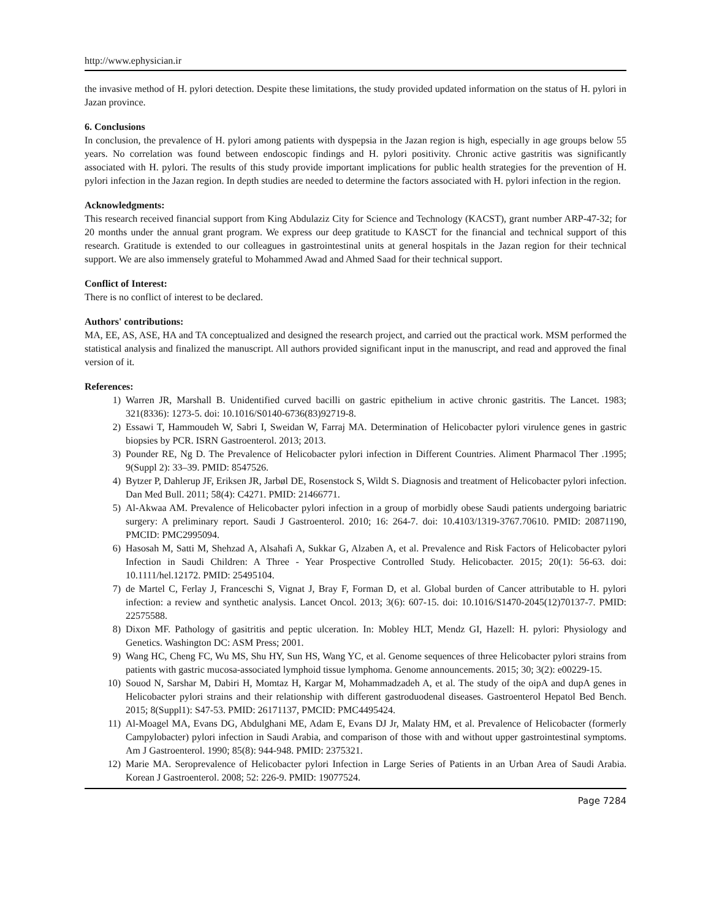http://www.ephysician.ir
the invasive method of H. pylori detection. Despite these limitations, the study provided updated information on the status of H. pylori in Jazan province.
6. Conclusions
In conclusion, the prevalence of H. pylori among patients with dyspepsia in the Jazan region is high, especially in age groups below 55 years. No correlation was found between endoscopic findings and H. pylori positivity. Chronic active gastritis was significantly associated with H. pylori. The results of this study provide important implications for public health strategies for the prevention of H. pylori infection in the Jazan region. In depth studies are needed to determine the factors associated with H. pylori infection in the region.
Acknowledgments:
This research received financial support from King Abdulaziz City for Science and Technology (KACST), grant number ARP-47-32; for 20 months under the annual grant program. We express our deep gratitude to KASCT for the financial and technical support of this research. Gratitude is extended to our colleagues in gastrointestinal units at general hospitals in the Jazan region for their technical support. We are also immensely grateful to Mohammed Awad and Ahmed Saad for their technical support.
Conflict of Interest:
There is no conflict of interest to be declared.
Authors' contributions:
MA, EE, AS, ASE, HA and TA conceptualized and designed the research project, and carried out the practical work. MSM performed the statistical analysis and finalized the manuscript. All authors provided significant input in the manuscript, and read and approved the final version of it.
References:
1) Warren JR, Marshall B. Unidentified curved bacilli on gastric epithelium in active chronic gastritis. The Lancet. 1983; 321(8336): 1273-5. doi: 10.1016/S0140-6736(83)92719-8.
2) Essawi T, Hammoudeh W, Sabri I, Sweidan W, Farraj MA. Determination of Helicobacter pylori virulence genes in gastric biopsies by PCR. ISRN Gastroenterol. 2013; 2013.
3) Pounder RE, Ng D. The Prevalence of Helicobacter pylori infection in Different Countries. Aliment Pharmacol Ther .1995; 9(Suppl 2): 33–39. PMID: 8547526.
4) Bytzer P, Dahlerup JF, Eriksen JR, Jarbøl DE, Rosenstock S, Wildt S. Diagnosis and treatment of Helicobacter pylori infection. Dan Med Bull. 2011; 58(4): C4271. PMID: 21466771.
5) Al-Akwaa AM. Prevalence of Helicobacter pylori infection in a group of morbidly obese Saudi patients undergoing bariatric surgery: A preliminary report. Saudi J Gastroenterol. 2010; 16: 264-7. doi: 10.4103/1319-3767.70610. PMID: 20871190, PMCID: PMC2995094.
6) Hasosah M, Satti M, Shehzad A, Alsahafi A, Sukkar G, Alzaben A, et al. Prevalence and Risk Factors of Helicobacter pylori Infection in Saudi Children: A Three - Year Prospective Controlled Study. Helicobacter. 2015; 20(1): 56-63. doi: 10.1111/hel.12172. PMID: 25495104.
7) de Martel C, Ferlay J, Franceschi S, Vignat J, Bray F, Forman D, et al. Global burden of Cancer attributable to H. pylori infection: a review and synthetic analysis. Lancet Oncol. 2013; 3(6): 607-15. doi: 10.1016/S1470-2045(12)70137-7. PMID: 22575588.
8) Dixon MF. Pathology of gasitritis and peptic ulceration. In: Mobley HLT, Mendz GI, Hazell: H. pylori: Physiology and Genetics. Washington DC: ASM Press; 2001.
9) Wang HC, Cheng FC, Wu MS, Shu HY, Sun HS, Wang YC, et al. Genome sequences of three Helicobacter pylori strains from patients with gastric mucosa-associated lymphoid tissue lymphoma. Genome announcements. 2015; 30; 3(2): e00229-15.
10) Souod N, Sarshar M, Dabiri H, Momtaz H, Kargar M, Mohammadzadeh A, et al. The study of the oipA and dupA genes in Helicobacter pylori strains and their relationship with different gastroduodenal diseases. Gastroenterol Hepatol Bed Bench. 2015; 8(Suppl1): S47-53. PMID: 26171137, PMCID: PMC4495424.
11) Al-Moagel MA, Evans DG, Abdulghani ME, Adam E, Evans DJ Jr, Malaty HM, et al. Prevalence of Helicobacter (formerly Campylobacter) pylori infection in Saudi Arabia, and comparison of those with and without upper gastrointestinal symptoms. Am J Gastroenterol. 1990; 85(8): 944-948. PMID: 2375321.
12) Marie MA. Seroprevalence of Helicobacter pylori Infection in Large Series of Patients in an Urban Area of Saudi Arabia. Korean J Gastroenterol. 2008; 52: 226-9. PMID: 19077524.
Page 7284